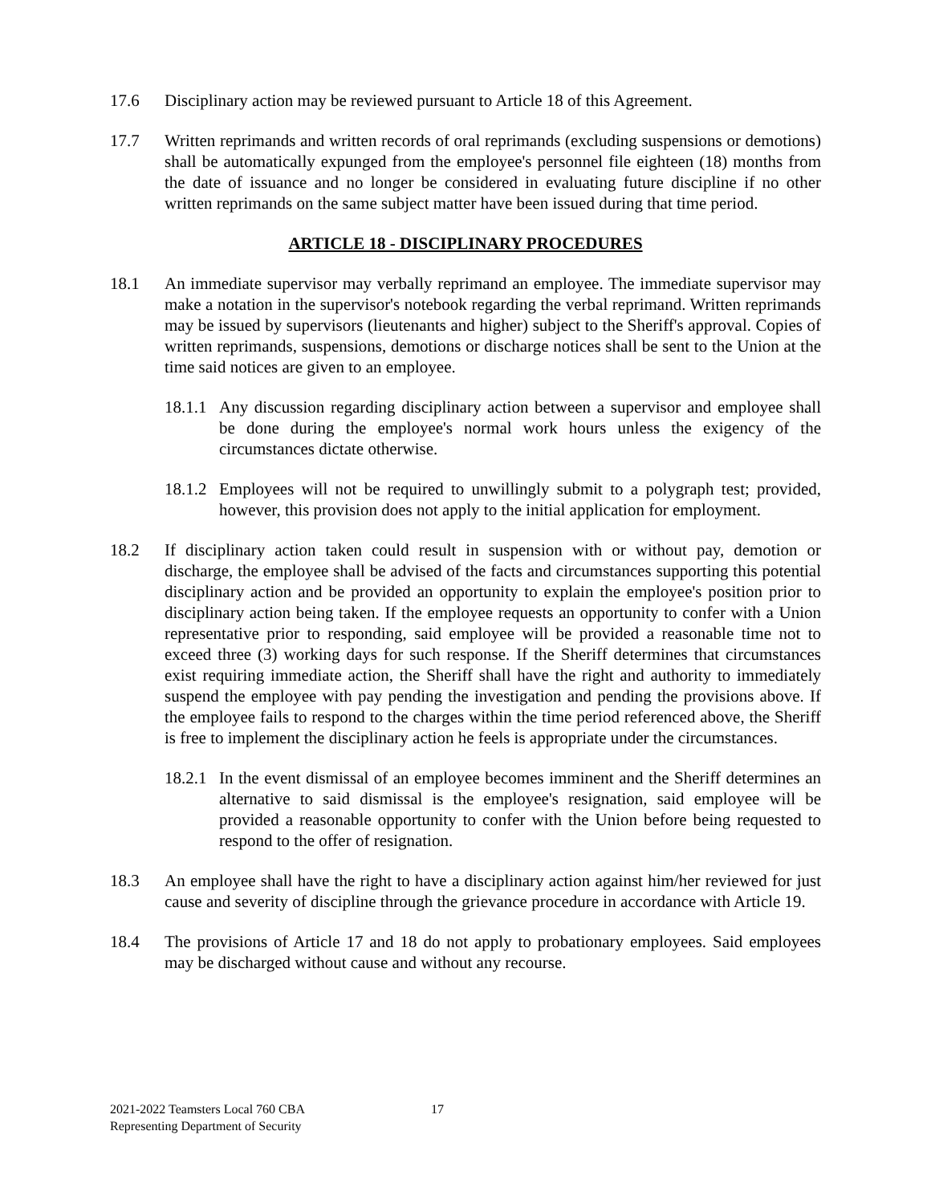17.6 Disciplinary action may be reviewed pursuant to Article 18 of this Agreement.
17.7 Written reprimands and written records of oral reprimands (excluding suspensions or demotions) shall be automatically expunged from the employee's personnel file eighteen (18) months from the date of issuance and no longer be considered in evaluating future discipline if no other written reprimands on the same subject matter have been issued during that time period.
ARTICLE 18 - DISCIPLINARY PROCEDURES
18.1 An immediate supervisor may verbally reprimand an employee. The immediate supervisor may make a notation in the supervisor's notebook regarding the verbal reprimand. Written reprimands may be issued by supervisors (lieutenants and higher) subject to the Sheriff's approval. Copies of written reprimands, suspensions, demotions or discharge notices shall be sent to the Union at the time said notices are given to an employee.
18.1.1
Any discussion regarding disciplinary action between a supervisor and employee shall be done during the employee's normal work hours unless the exigency of the circumstances dictate otherwise.
18.1.2
Employees will not be required to unwillingly submit to a polygraph test; provided, however, this provision does not apply to the initial application for employment.
18.2 If disciplinary action taken could result in suspension with or without pay, demotion or discharge, the employee shall be advised of the facts and circumstances supporting this potential disciplinary action and be provided an opportunity to explain the employee's position prior to disciplinary action being taken. If the employee requests an opportunity to confer with a Union representative prior to responding, said employee will be provided a reasonable time not to exceed three (3) working days for such response. If the Sheriff determines that circumstances exist requiring immediate action, the Sheriff shall have the right and authority to immediately suspend the employee with pay pending the investigation and pending the provisions above. If the employee fails to respond to the charges within the time period referenced above, the Sheriff is free to implement the disciplinary action he feels is appropriate under the circumstances.
18.2.1
In the event dismissal of an employee becomes imminent and the Sheriff determines an alternative to said dismissal is the employee's resignation, said employee will be provided a reasonable opportunity to confer with the Union before being requested to respond to the offer of resignation.
18.3 An employee shall have the right to have a disciplinary action against him/her reviewed for just cause and severity of discipline through the grievance procedure in accordance with Article 19.
18.4 The provisions of Article 17 and 18 do not apply to probationary employees. Said employees may be discharged without cause and without any recourse.
2021-2022 Teamsters Local 760 CBA
Representing Department of Security
17